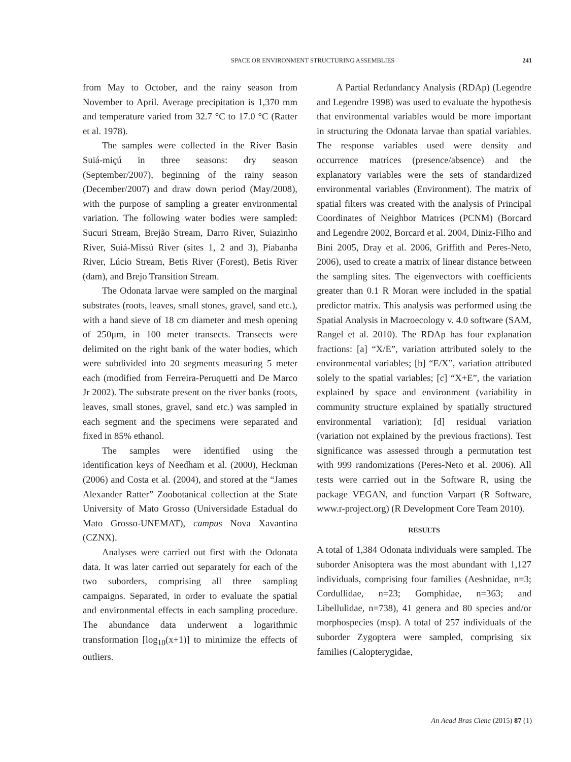SPACE OR ENVIRONMENT STRUCTURING ASSEMBLIES 241
from May to October, and the rainy season from November to April. Average precipitation is 1,370 mm and temperature varied from 32.7 °C to 17.0 °C (Ratter et al. 1978).
The samples were collected in the River Basin Suiá-miçú in three seasons: dry season (September/2007), beginning of the rainy season (December/2007) and draw down period (May/2008), with the purpose of sampling a greater environmental variation. The following water bodies were sampled: Sucuri Stream, Brejão Stream, Darro River, Suiazinho River, Suiá-Missú River (sites 1, 2 and 3), Piabanha River, Lúcio Stream, Betis River (Forest), Betis River (dam), and Brejo Transition Stream.
The Odonata larvae were sampled on the marginal substrates (roots, leaves, small stones, gravel, sand etc.), with a hand sieve of 18 cm diameter and mesh opening of 250μm, in 100 meter transects. Transects were delimited on the right bank of the water bodies, which were subdivided into 20 segments measuring 5 meter each (modified from Ferreira-Peruquetti and De Marco Jr 2002). The substrate present on the river banks (roots, leaves, small stones, gravel, sand etc.) was sampled in each segment and the specimens were separated and fixed in 85% ethanol.
The samples were identified using the identification keys of Needham et al. (2000), Heckman (2006) and Costa et al. (2004), and stored at the “James Alexander Ratter” Zoobotanical collection at the State University of Mato Grosso (Universidade Estadual do Mato Grosso-UNEMAT), campus Nova Xavantina (CZNX).
Analyses were carried out first with the Odonata data. It was later carried out separately for each of the two suborders, comprising all three sampling campaigns. Separated, in order to evaluate the spatial and environmental effects in each sampling procedure. The abundance data underwent a logarithmic transformation [log<sub>10</sub>(x+1)] to minimize the effects of outliers.
A Partial Redundancy Analysis (RDAp) (Legendre and Legendre 1998) was used to evaluate the hypothesis that environmental variables would be more important in structuring the Odonata larvae than spatial variables. The response variables used were density and occurrence matrices (presence/absence) and the explanatory variables were the sets of standardized environmental variables (Environment). The matrix of spatial filters was created with the analysis of Principal Coordinates of Neighbor Matrices (PCNM) (Borcard and Legendre 2002, Borcard et al. 2004, Diniz-Filho and Bini 2005, Dray et al. 2006, Griffith and Peres-Neto, 2006), used to create a matrix of linear distance between the sampling sites. The eigenvectors with coefficients greater than 0.1 R Moran were included in the spatial predictor matrix. This analysis was performed using the Spatial Analysis in Macroecology v. 4.0 software (SAM, Rangel et al. 2010). The RDAp has four explanation fractions: [a] “X/E”, variation attributed solely to the environmental variables; [b] “E/X”, variation attributed solely to the spatial variables; [c] “X+E”, the variation explained by space and environment (variability in community structure explained by spatially structured environmental variation); [d] residual variation (variation not explained by the previous fractions). Test significance was assessed through a permutation test with 999 randomizations (Peres-Neto et al. 2006). All tests were carried out in the Software R, using the package VEGAN, and function Varpart (R Software, www.r-project.org) (R Development Core Team 2010).
RESULTS
A total of 1,384 Odonata individuals were sampled. The suborder Anisoptera was the most abundant with 1,127 individuals, comprising four families (Aeshnidae, n=3; Cordullidae, n=23; Gomphidae, n=363; and Libellulidae, n=738), 41 genera and 80 species and/or morphospecies (msp). A total of 257 individuals of the suborder Zygoptera were sampled, comprising six families (Calopterygidae,
An Acad Bras Cienc (2015) 87 (1)